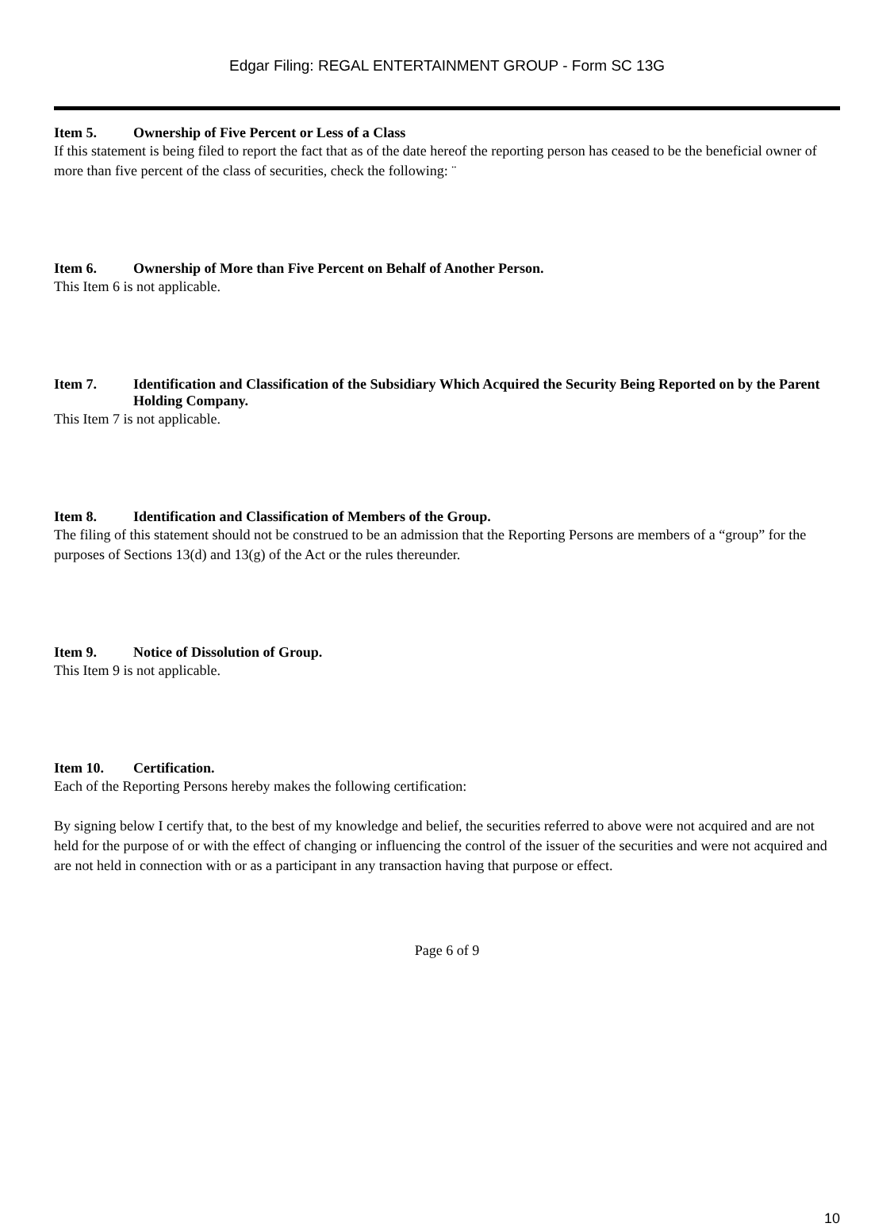Edgar Filing: REGAL ENTERTAINMENT GROUP - Form SC 13G
Item 5. Ownership of Five Percent or Less of a Class
If this statement is being filed to report the fact that as of the date hereof the reporting person has ceased to be the beneficial owner of more than five percent of the class of securities, check the following: ¨
Item 6. Ownership of More than Five Percent on Behalf of Another Person.
This Item 6 is not applicable.
Item 7. Identification and Classification of the Subsidiary Which Acquired the Security Being Reported on by the Parent Holding Company.
This Item 7 is not applicable.
Item 8. Identification and Classification of Members of the Group.
The filing of this statement should not be construed to be an admission that the Reporting Persons are members of a “group” for the purposes of Sections 13(d) and 13(g) of the Act or the rules thereunder.
Item 9. Notice of Dissolution of Group.
This Item 9 is not applicable.
Item 10. Certification.
Each of the Reporting Persons hereby makes the following certification:
By signing below I certify that, to the best of my knowledge and belief, the securities referred to above were not acquired and are not held for the purpose of or with the effect of changing or influencing the control of the issuer of the securities and were not acquired and are not held in connection with or as a participant in any transaction having that purpose or effect.
Page 6 of 9
10